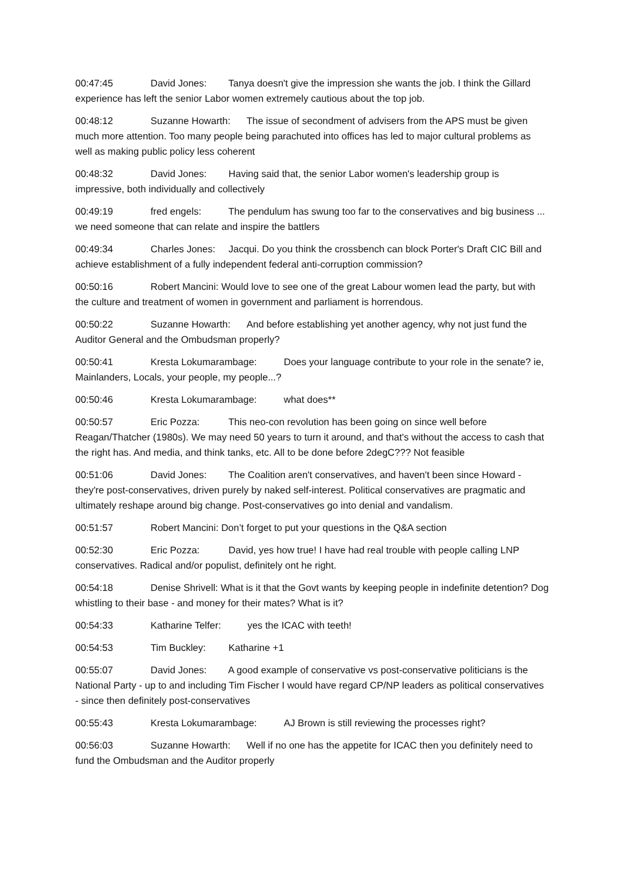00:47:45 David Jones: Tanya doesn't give the impression she wants the job. I think the Gillard experience has left the senior Labor women extremely cautious about the top job.
00:48:12 Suzanne Howarth: The issue of secondment of advisers from the APS must be given much more attention. Too many people being parachuted into offices has led to major cultural problems as well as making public policy less coherent
00:48:32 David Jones: Having said that, the senior Labor women's leadership group is impressive, both individually and collectively
00:49:19 fred engels: The pendulum has swung too far to the conservatives and big business ... we need someone that can relate and inspire the battlers
00:49:34 Charles Jones: Jacqui. Do you think the crossbench can block Porter's Draft CIC Bill and achieve establishment of a fully independent federal anti-corruption commission?
00:50:16 Robert Mancini: Would love to see one of the great Labour women lead the party, but with the culture and treatment of women in government and parliament is horrendous.
00:50:22 Suzanne Howarth: And before establishing yet another agency, why not just fund the Auditor General and the Ombudsman properly?
00:50:41 Kresta Lokumarambage: Does your language contribute to your role in the senate? ie, Mainlanders, Locals, your people, my people...?
00:50:46 Kresta Lokumarambage: what does**
00:50:57 Eric Pozza: This neo-con revolution has been going on since well before Reagan/Thatcher (1980s). We may need 50 years to turn it around, and that's without the access to cash that the right has. And media, and think tanks, etc. All to be done before 2degC??? Not feasible
00:51:06 David Jones: The Coalition aren't conservatives, and haven't been since Howard - they're post-conservatives, driven purely by naked self-interest. Political conservatives are pragmatic and ultimately reshape around big change. Post-conservatives go into denial and vandalism.
00:51:57 Robert Mancini: Don’t forget to put your questions in the Q&A section
00:52:30 Eric Pozza: David, yes how true! I have had real trouble with people calling LNP conservatives. Radical and/or populist, definitely ont he right.
00:54:18 Denise Shrivell: What is it that the Govt wants by keeping people in indefinite detention? Dog whistling to their base - and money for their mates? What is it?
00:54:33 Katharine Telfer: yes the ICAC with teeth!
00:54:53 Tim Buckley: Katharine +1
00:55:07 David Jones: A good example of conservative vs post-conservative politicians is the National Party - up to and including Tim Fischer I would have regard CP/NP leaders as political conservatives - since then definitely post-conservatives
00:55:43 Kresta Lokumarambage: AJ Brown is still reviewing the processes right?
00:56:03 Suzanne Howarth: Well if no one has the appetite for ICAC then you definitely need to fund the Ombudsman and the Auditor properly